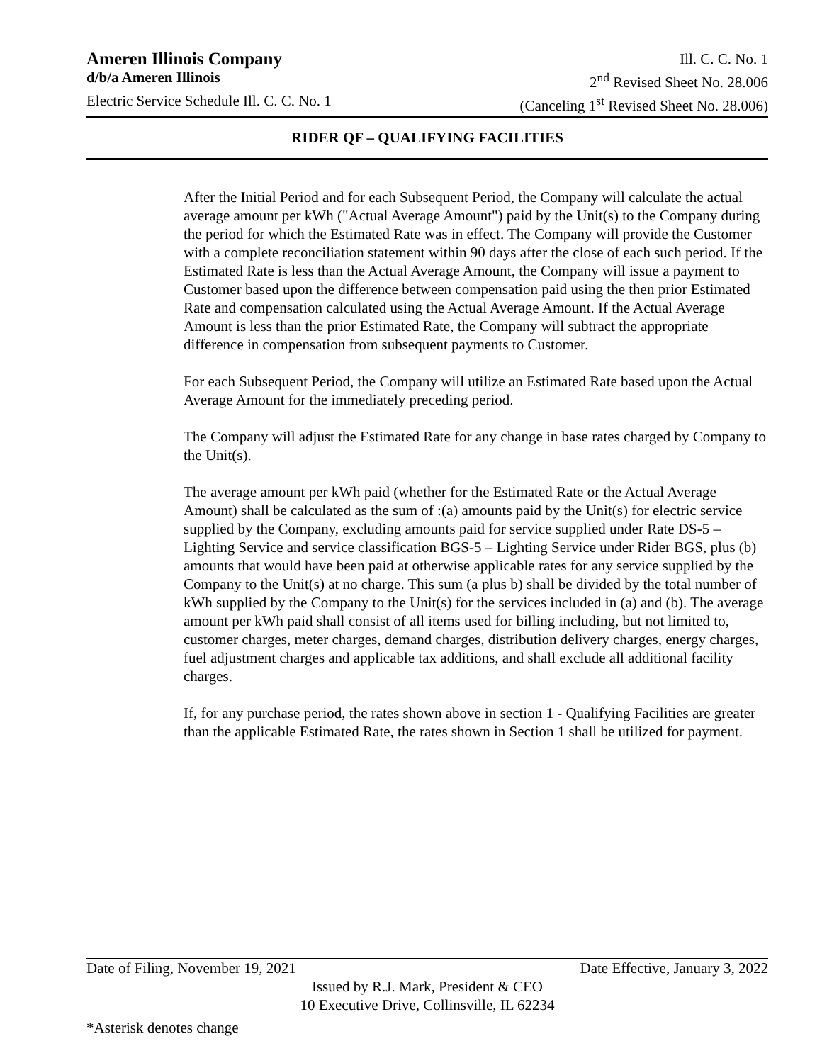Ameren Illinois Company Ill. C. C. No. 1
d/b/a Ameren Illinois 2<sup>nd</sup> Revised Sheet No. 28.006
Electric Service Schedule Ill. C. C. No. 1 (Canceling 1<sup>st</sup> Revised Sheet No. 28.006)
RIDER QF – QUALIFYING FACILITIES
After the Initial Period and for each Subsequent Period, the Company will calculate the actual average amount per kWh ("Actual Average Amount") paid by the Unit(s) to the Company during the period for which the Estimated Rate was in effect. The Company will provide the Customer with a complete reconciliation statement within 90 days after the close of each such period. If the Estimated Rate is less than the Actual Average Amount, the Company will issue a payment to Customer based upon the difference between compensation paid using the then prior Estimated Rate and compensation calculated using the Actual Average Amount. If the Actual Average Amount is less than the prior Estimated Rate, the Company will subtract the appropriate difference in compensation from subsequent payments to Customer.
For each Subsequent Period, the Company will utilize an Estimated Rate based upon the Actual Average Amount for the immediately preceding period.
The Company will adjust the Estimated Rate for any change in base rates charged by Company to the Unit(s).
The average amount per kWh paid (whether for the Estimated Rate or the Actual Average Amount) shall be calculated as the sum of :(a) amounts paid by the Unit(s) for electric service supplied by the Company, excluding amounts paid for service supplied under Rate DS-5 – Lighting Service and service classification BGS-5 – Lighting Service under Rider BGS, plus (b) amounts that would have been paid at otherwise applicable rates for any service supplied by the Company to the Unit(s) at no charge. This sum (a plus b) shall be divided by the total number of kWh supplied by the Company to the Unit(s) for the services included in (a) and (b). The average amount per kWh paid shall consist of all items used for billing including, but not limited to, customer charges, meter charges, demand charges, distribution delivery charges, energy charges, fuel adjustment charges and applicable tax additions, and shall exclude all additional facility charges.
If, for any purchase period, the rates shown above in section 1 - Qualifying Facilities are greater than the applicable Estimated Rate, the rates shown in Section 1 shall be utilized for payment.
Date of Filing, November 19, 2021 Date Effective, January 3, 2022
Issued by R.J. Mark, President & CEO
10 Executive Drive, Collinsville, IL 62234
*Asterisk denotes change